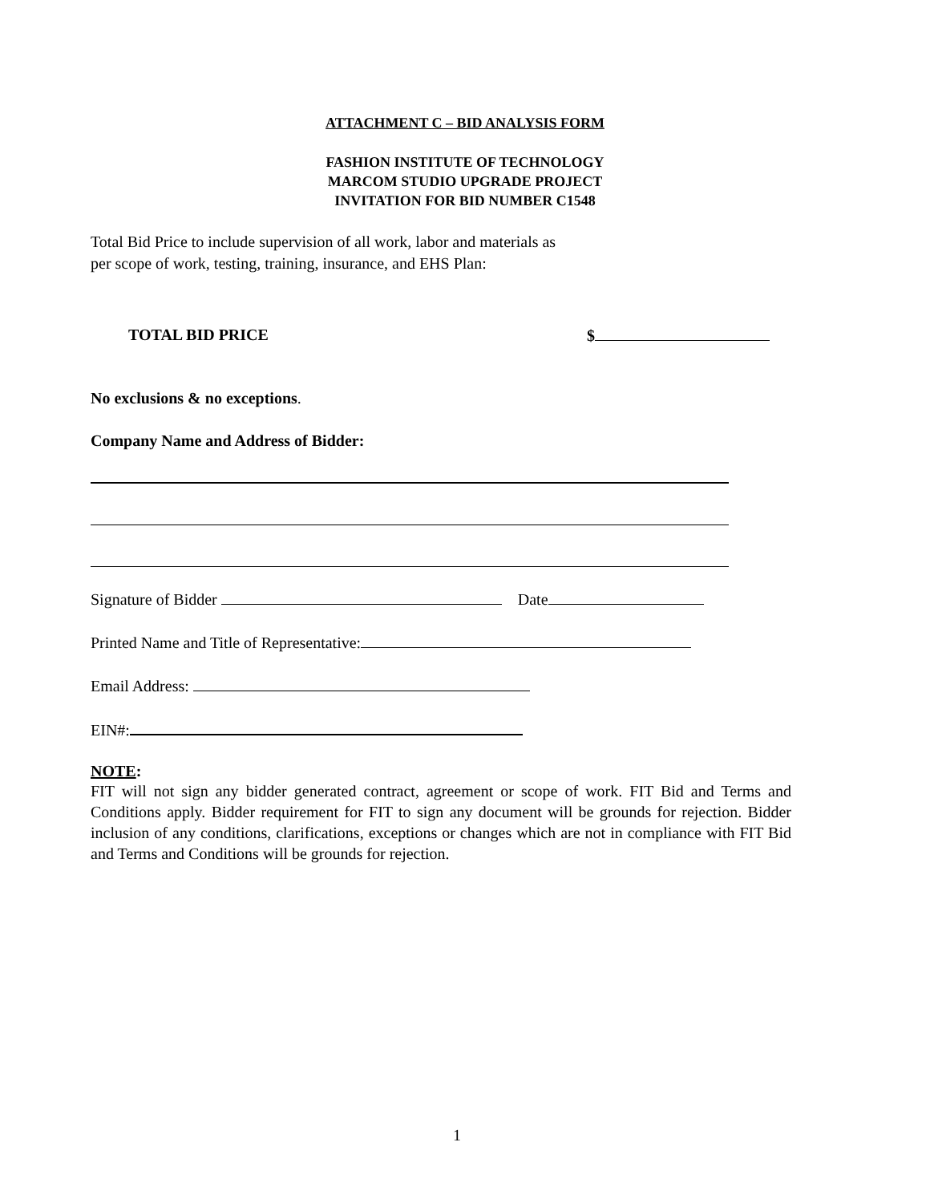ATTACHMENT C – BID ANALYSIS FORM
FASHION INSTITUTE OF TECHNOLOGY
MARCOM STUDIO UPGRADE PROJECT
INVITATION FOR BID NUMBER C1548
Total Bid Price to include supervision of all work, labor and materials as
per scope of work, testing, training, insurance, and EHS Plan:
TOTAL BID PRICE $
No exclusions & no exceptions.
Company Name and Address of Bidder:
Signature of Bidder Date
Printed Name and Title of Representative:
Email Address:
EIN#:
NOTE:
FIT will not sign any bidder generated contract, agreement or scope of work. FIT Bid and Terms and Conditions apply. Bidder requirement for FIT to sign any document will be grounds for rejection. Bidder inclusion of any conditions, clarifications, exceptions or changes which are not in compliance with FIT Bid and Terms and Conditions will be grounds for rejection.
1